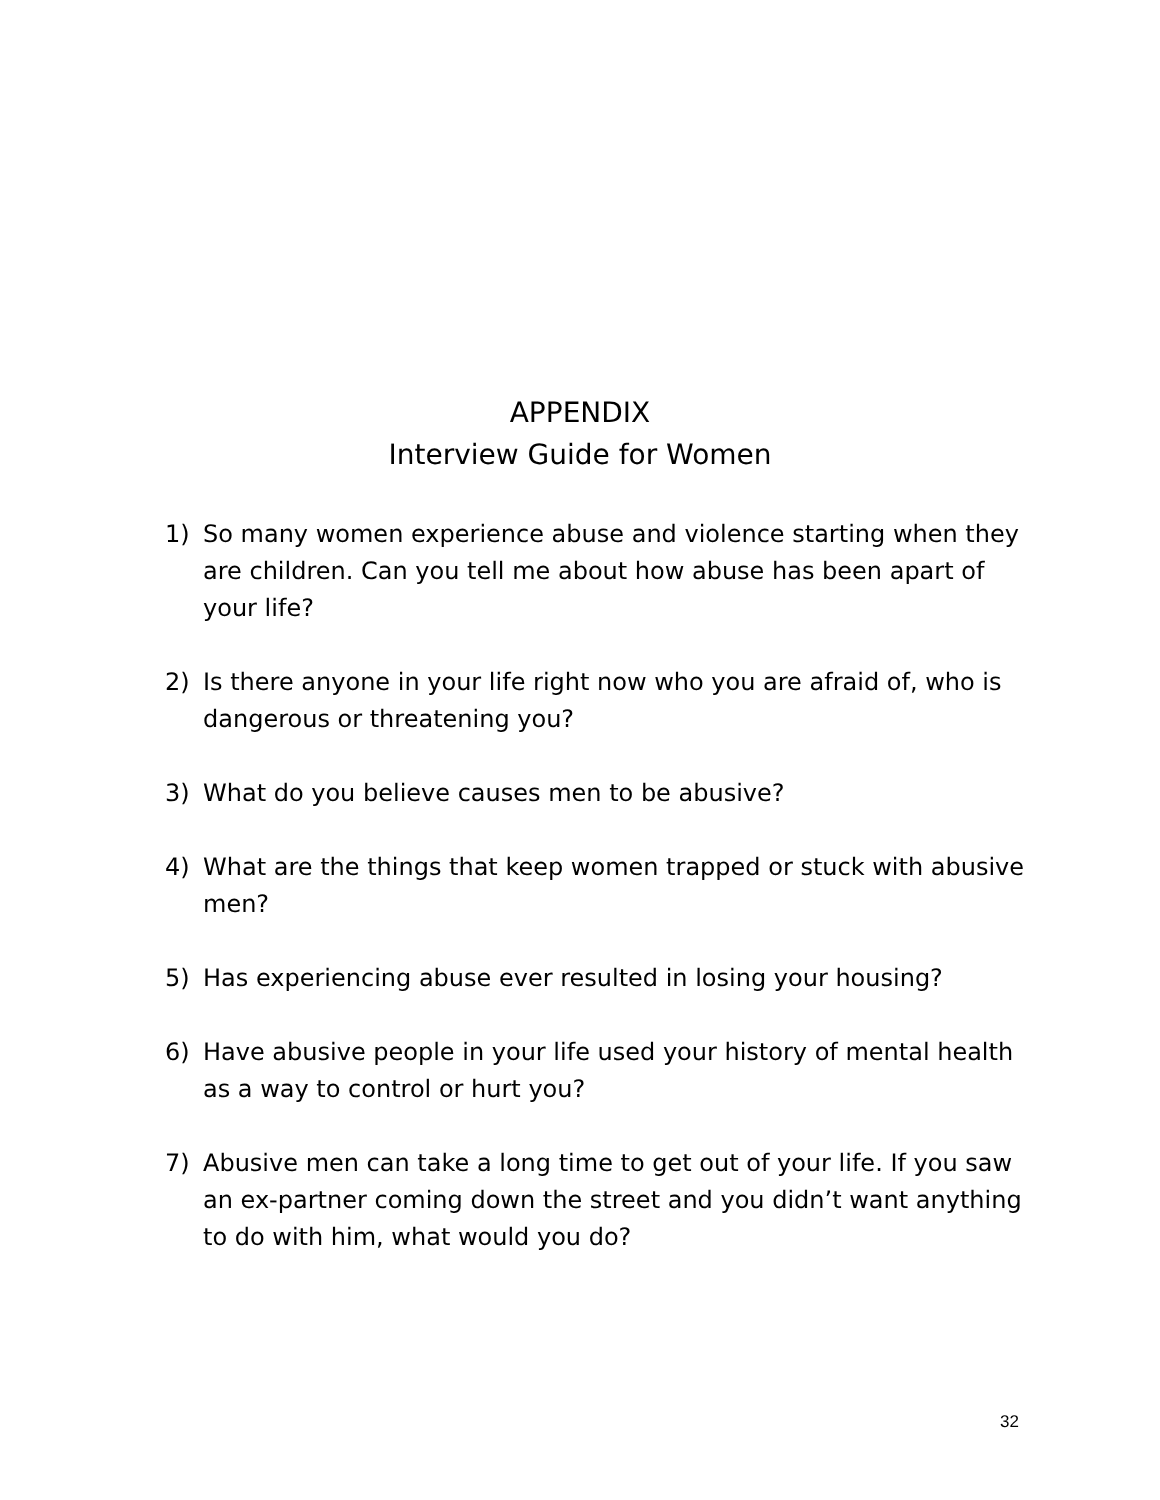APPENDIX
Interview Guide for Women
1) So many women experience abuse and violence starting when they are children. Can you tell me about how abuse has been apart of your life?
2) Is there anyone in your life right now who you are afraid of, who is dangerous or threatening you?
3) What do you believe causes men to be abusive?
4) What are the things that keep women trapped or stuck with abusive men?
5) Has experiencing abuse ever resulted in losing your housing?
6) Have abusive people in your life used your history of mental health as a way to control or hurt you?
7) Abusive men can take a long time to get out of your life. If you saw an ex-partner coming down the street and you didn’t want anything to do with him, what would you do?
32